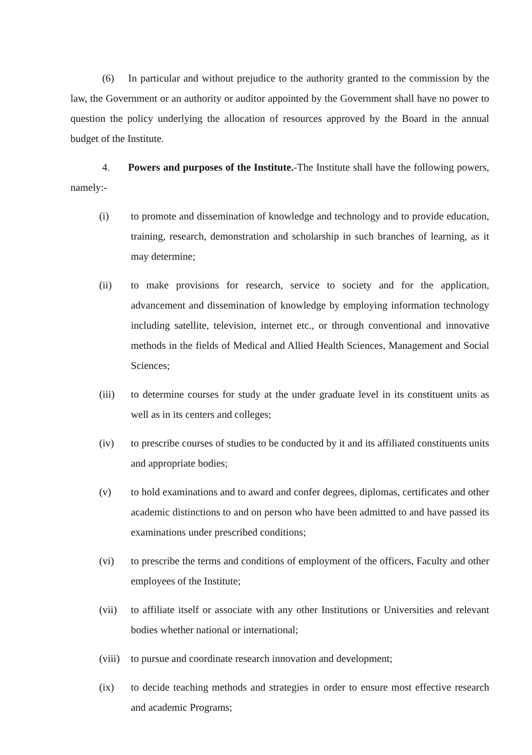(6) In particular and without prejudice to the authority granted to the commission by the law, the Government or an authority or auditor appointed by the Government shall have no power to question the policy underlying the allocation of resources approved by the Board in the annual budget of the Institute.
4. Powers and purposes of the Institute.-The Institute shall have the following powers, namely:-
(i) to promote and dissemination of knowledge and technology and to provide education, training, research, demonstration and scholarship in such branches of learning, as it may determine;
(ii) to make provisions for research, service to society and for the application, advancement and dissemination of knowledge by employing information technology including satellite, television, internet etc., or through conventional and innovative methods in the fields of Medical and Allied Health Sciences, Management and Social Sciences;
(iii) to determine courses for study at the under graduate level in its constituent units as well as in its centers and colleges;
(iv) to prescribe courses of studies to be conducted by it and its affiliated constituents units and appropriate bodies;
(v) to hold examinations and to award and confer degrees, diplomas, certificates and other academic distinctions to and on person who have been admitted to and have passed its examinations under prescribed conditions;
(vi) to prescribe the terms and conditions of employment of the officers, Faculty and other employees of the Institute;
(vii) to affiliate itself or associate with any other Institutions or Universities and relevant bodies whether national or international;
(viii) to pursue and coordinate research innovation and development;
(ix) to decide teaching methods and strategies in order to ensure most effective research and academic Programs;